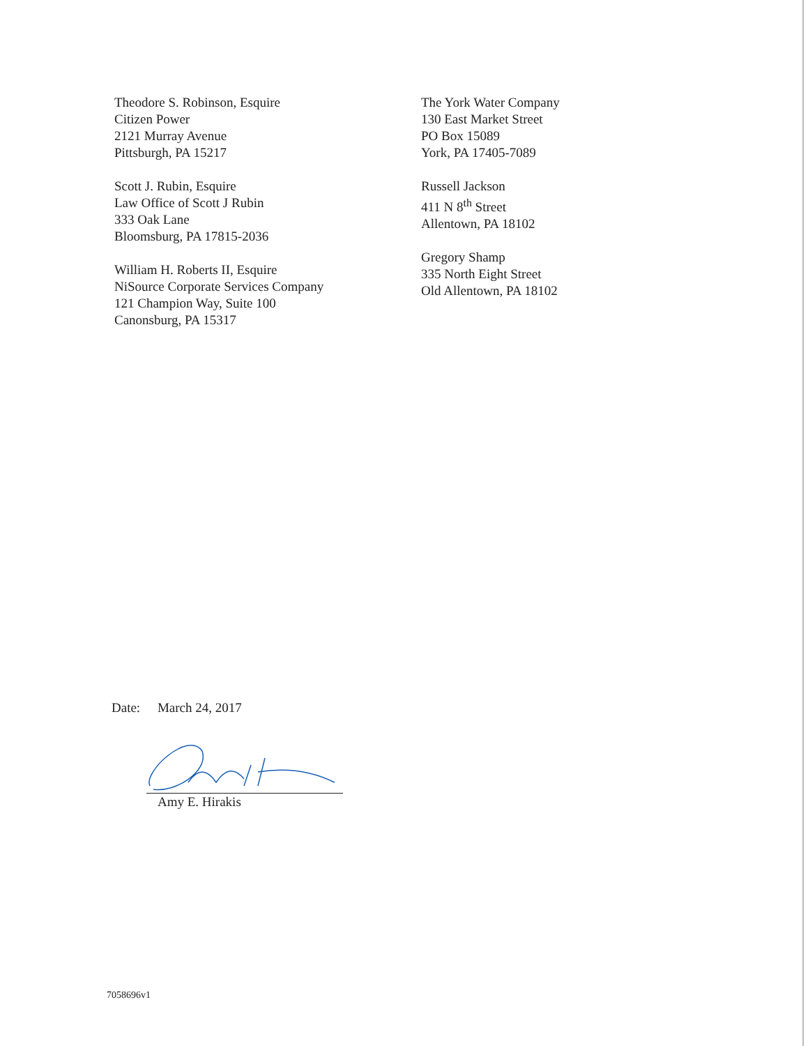Theodore S. Robinson, Esquire
Citizen Power
2121 Murray Avenue
Pittsburgh, PA 15217
Scott J. Rubin, Esquire
Law Office of Scott J Rubin
333 Oak Lane
Bloomsburg, PA 17815-2036
William H. Roberts II, Esquire
NiSource Corporate Services Company
121 Champion Way, Suite 100
Canonsburg, PA 15317
The York Water Company
130 East Market Street
PO Box 15089
York, PA 17405-7089
Russell Jackson
411 N 8<sup>th</sup> Street
Allentown, PA 18102
Gregory Shamp
335 North Eight Street
Old Allentown, PA 18102
Date: March 24, 2017
Amy E. Hirakis
7058696v1